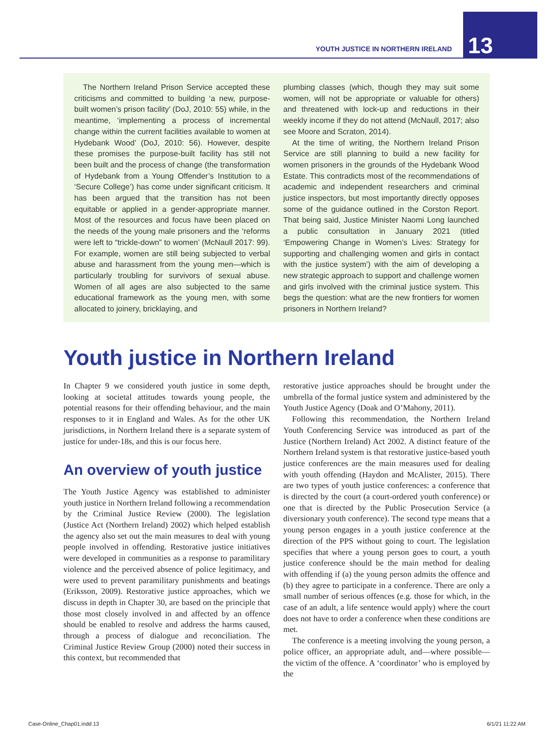YOUTH JUSTICE IN NORTHERN IRELAND
13
The Northern Ireland Prison Service accepted these criticisms and committed to building ‘a new, purpose-built women’s prison facility’ (DoJ, 2010: 55) while, in the meantime, ‘implementing a process of incremental change within the current facilities available to women at Hydebank Wood’ (DoJ, 2010: 56). However, despite these promises the purpose-built facility has still not been built and the process of change (the transformation of Hydebank from a Young Offender’s Institution to a ‘Secure College’) has come under significant criticism. It has been argued that the transition has not been equitable or applied in a gender-appropriate manner. Most of the resources and focus have been placed on the needs of the young male prisoners and the ‘reforms were left to “trickle-down” to women’ (McNaull 2017: 99). For example, women are still being subjected to verbal abuse and harassment from the young men—which is particularly troubling for survivors of sexual abuse. Women of all ages are also subjected to the same educational framework as the young men, with some allocated to joinery, bricklaying, and
plumbing classes (which, though they may suit some women, will not be appropriate or valuable for others) and threatened with lock-up and reductions in their weekly income if they do not attend (McNaull, 2017; also see Moore and Scraton, 2014).
At the time of writing, the Northern Ireland Prison Service are still planning to build a new facility for women prisoners in the grounds of the Hydebank Wood Estate. This contradicts most of the recommendations of academic and independent researchers and criminal justice inspectors, but most importantly directly opposes some of the guidance outlined in the Corston Report. That being said, Justice Minister Naomi Long launched a public consultation in January 2021 (titled ‘Empowering Change in Women’s Lives: Strategy for supporting and challenging women and girls in contact with the justice system’) with the aim of developing a new strategic approach to support and challenge women and girls involved with the criminal justice system. This begs the question: what are the new frontiers for women prisoners in Northern Ireland?
Youth justice in Northern Ireland
In Chapter 9 we considered youth justice in some depth, looking at societal attitudes towards young people, the potential reasons for their offending behaviour, and the main responses to it in England and Wales. As for the other UK jurisdictions, in Northern Ireland there is a separate system of justice for under-18s, and this is our focus here.
An overview of youth justice
The Youth Justice Agency was established to administer youth justice in Northern Ireland following a recommendation by the Criminal Justice Review (2000). The legislation (Justice Act (Northern Ireland) 2002) which helped establish the agency also set out the main measures to deal with young people involved in offending. Restorative justice initiatives were developed in communities as a response to paramilitary violence and the perceived absence of police legitimacy, and were used to prevent paramilitary punishments and beatings (Eriksson, 2009). Restorative justice approaches, which we discuss in depth in Chapter 30, are based on the principle that those most closely involved in and affected by an offence should be enabled to resolve and address the harms caused, through a process of dialogue and reconciliation. The Criminal Justice Review Group (2000) noted their success in this context, but recommended that
restorative justice approaches should be brought under the umbrella of the formal justice system and administered by the Youth Justice Agency (Doak and O’Mahony, 2011).
Following this recommendation, the Northern Ireland Youth Conferencing Service was introduced as part of the Justice (Northern Ireland) Act 2002. A distinct feature of the Northern Ireland system is that restorative justice-based youth justice conferences are the main measures used for dealing with youth offending (Haydon and McAlister, 2015). There are two types of youth justice conferences: a conference that is directed by the court (a court-ordered youth conference) or one that is directed by the Public Prosecution Service (a diversionary youth conference). The second type means that a young person engages in a youth justice conference at the direction of the PPS without going to court. The legislation specifies that where a young person goes to court, a youth justice conference should be the main method for dealing with offending if (a) the young person admits the offence and (b) they agree to participate in a conference. There are only a small number of serious offences (e.g. those for which, in the case of an adult, a life sentence would apply) where the court does not have to order a conference when these conditions are met.
The conference is a meeting involving the young person, a police officer, an appropriate adult, and—where possible—the victim of the offence. A ‘coordinator’ who is employed by the
Case-Online_Chap01.indd 13 6/1/21 11:22 AM